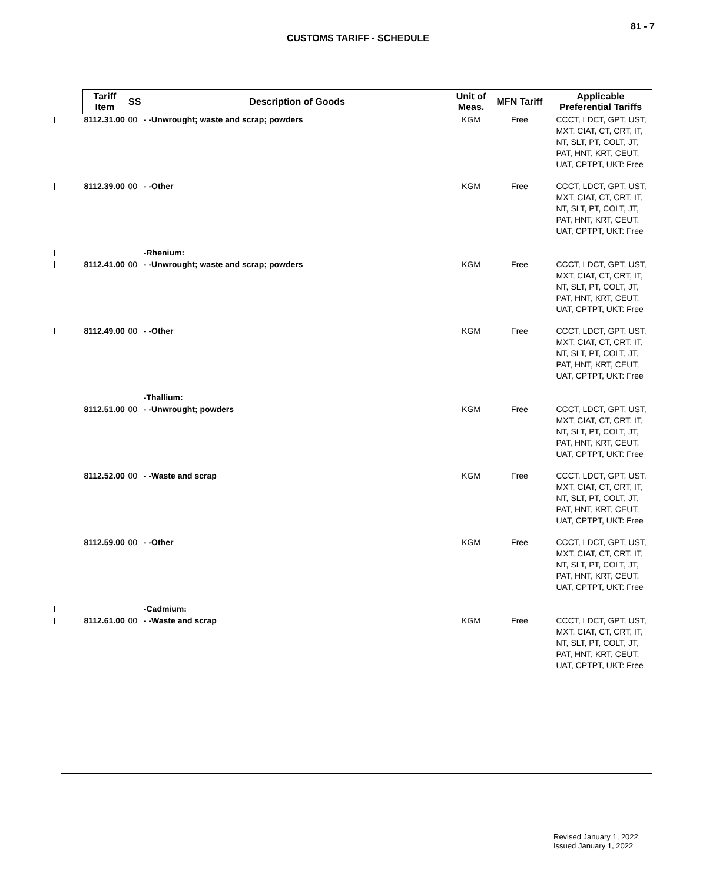81 - 7
CUSTOMS TARIFF - SCHEDULE
| Tariff Item | SS | Description of Goods | Unit of Meas. | MFN Tariff | Applicable Preferential Tariffs |
| --- | --- | --- | --- | --- | --- |
| 8112.31.00 | 00 | - -Unwrought; waste and scrap; powders | KGM | Free | CCCT, LDCT, GPT, UST, MXT, CIAT, CT, CRT, IT, NT, SLT, PT, COLT, JT, PAT, HNT, KRT, CEUT, UAT, CPTPT, UKT: Free |
| 8112.39.00 | 00 | - -Other | KGM | Free | CCCT, LDCT, GPT, UST, MXT, CIAT, CT, CRT, IT, NT, SLT, PT, COLT, JT, PAT, HNT, KRT, CEUT, UAT, CPTPT, UKT: Free |
| | | -Rhenium: | | | |
| 8112.41.00 | 00 | - -Unwrought; waste and scrap; powders | KGM | Free | CCCT, LDCT, GPT, UST, MXT, CIAT, CT, CRT, IT, NT, SLT, PT, COLT, JT, PAT, HNT, KRT, CEUT, UAT, CPTPT, UKT: Free |
| 8112.49.00 | 00 | - -Other | KGM | Free | CCCT, LDCT, GPT, UST, MXT, CIAT, CT, CRT, IT, NT, SLT, PT, COLT, JT, PAT, HNT, KRT, CEUT, UAT, CPTPT, UKT: Free |
| | | -Thallium: | | | |
| 8112.51.00 | 00 | - -Unwrought; powders | KGM | Free | CCCT, LDCT, GPT, UST, MXT, CIAT, CT, CRT, IT, NT, SLT, PT, COLT, JT, PAT, HNT, KRT, CEUT, UAT, CPTPT, UKT: Free |
| 8112.52.00 | 00 | - -Waste and scrap | KGM | Free | CCCT, LDCT, GPT, UST, MXT, CIAT, CT, CRT, IT, NT, SLT, PT, COLT, JT, PAT, HNT, KRT, CEUT, UAT, CPTPT, UKT: Free |
| 8112.59.00 | 00 | - -Other | KGM | Free | CCCT, LDCT, GPT, UST, MXT, CIAT, CT, CRT, IT, NT, SLT, PT, COLT, JT, PAT, HNT, KRT, CEUT, UAT, CPTPT, UKT: Free |
| | | -Cadmium: | | | |
| 8112.61.00 | 00 | - -Waste and scrap | KGM | Free | CCCT, LDCT, GPT, UST, MXT, CIAT, CT, CRT, IT, NT, SLT, PT, COLT, JT, PAT, HNT, KRT, CEUT, UAT, CPTPT, UKT: Free |
Revised January 1, 2022
Issued January 1, 2022